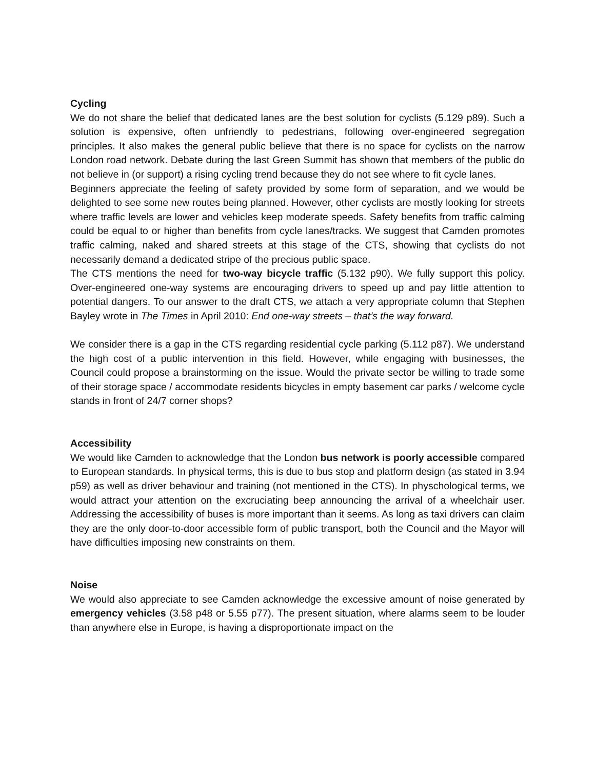Cycling
We do not share the belief that dedicated lanes are the best solution for cyclists (5.129 p89). Such a solution is expensive, often unfriendly to pedestrians, following over-engineered segregation principles. It also makes the general public believe that there is no space for cyclists on the narrow London road network. Debate during the last Green Summit has shown that members of the public do not believe in (or support) a rising cycling trend because they do not see where to fit cycle lanes.
Beginners appreciate the feeling of safety provided by some form of separation, and we would be delighted to see some new routes being planned. However, other cyclists are mostly looking for streets where traffic levels are lower and vehicles keep moderate speeds. Safety benefits from traffic calming could be equal to or higher than benefits from cycle lanes/tracks. We suggest that Camden promotes traffic calming, naked and shared streets at this stage of the CTS, showing that cyclists do not necessarily demand a dedicated stripe of the precious public space.
The CTS mentions the need for two-way bicycle traffic (5.132 p90). We fully support this policy. Over-engineered one-way systems are encouraging drivers to speed up and pay little attention to potential dangers. To our answer to the draft CTS, we attach a very appropriate column that Stephen Bayley wrote in The Times in April 2010: End one-way streets – that’s the way forward.
We consider there is a gap in the CTS regarding residential cycle parking (5.112 p87). We understand the high cost of a public intervention in this field. However, while engaging with businesses, the Council could propose a brainstorming on the issue. Would the private sector be willing to trade some of their storage space / accommodate residents bicycles in empty basement car parks / welcome cycle stands in front of 24/7 corner shops?
Accessibility
We would like Camden to acknowledge that the London bus network is poorly accessible compared to European standards. In physical terms, this is due to bus stop and platform design (as stated in 3.94 p59) as well as driver behaviour and training (not mentioned in the CTS). In physchological terms, we would attract your attention on the excruciating beep announcing the arrival of a wheelchair user. Addressing the accessibility of buses is more important than it seems. As long as taxi drivers can claim they are the only door-to-door accessible form of public transport, both the Council and the Mayor will have difficulties imposing new constraints on them.
Noise
We would also appreciate to see Camden acknowledge the excessive amount of noise generated by emergency vehicles (3.58 p48 or 5.55 p77). The present situation, where alarms seem to be louder than anywhere else in Europe, is having a disproportionate impact on the